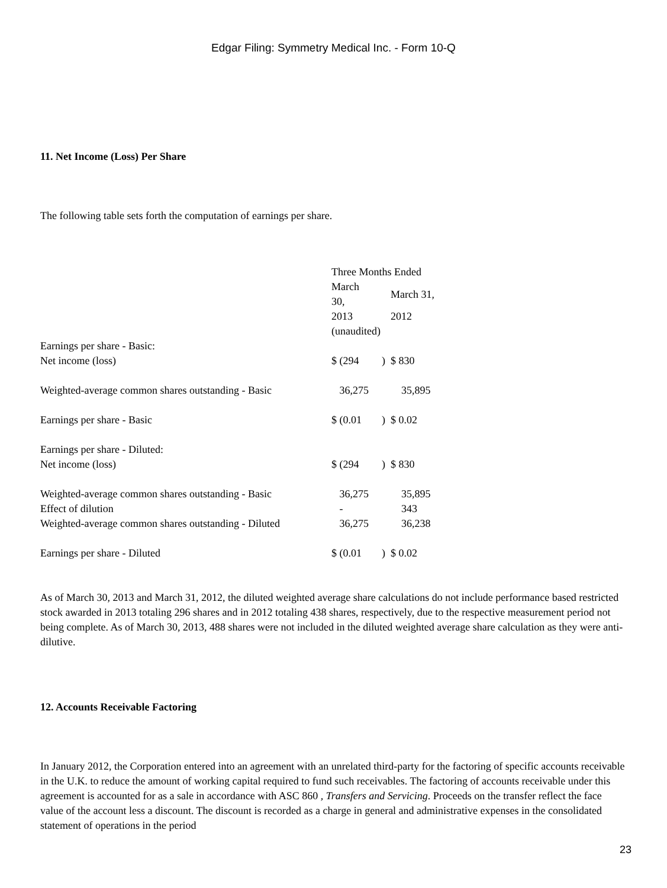Edgar Filing: Symmetry Medical Inc. - Form 10-Q
11. Net Income (Loss) Per Share
The following table sets forth the computation of earnings per share.
| | Three Months Ended | | |
| | March 30, | | March 31, |
| | 2013 | | 2012 |
| | (unaudited) | | |
| Earnings per share - Basic: | | | |
| Net income (loss) | $ (294 | ) | $ 830 |
| Weighted-average common shares outstanding - Basic | 36,275 | | 35,895 |
| Earnings per share - Basic | $ (0.01 | ) | $ 0.02 |
| Earnings per share - Diluted: | | | |
| Net income (loss) | $ (294 | ) | $ 830 |
| Weighted-average common shares outstanding - Basic | 36,275 | | 35,895 |
| Effect of dilution | - | | 343 |
| Weighted-average common shares outstanding - Diluted | 36,275 | | 36,238 |
| Earnings per share - Diluted | $ (0.01 | ) | $ 0.02 |
As of March 30, 2013 and March 31, 2012, the diluted weighted average share calculations do not include performance based restricted stock awarded in 2013 totaling 296 shares and in 2012 totaling 438 shares, respectively, due to the respective measurement period not being complete. As of March 30, 2013, 488 shares were not included in the diluted weighted average share calculation as they were anti-dilutive.
12. Accounts Receivable Factoring
In January 2012, the Corporation entered into an agreement with an unrelated third-party for the factoring of specific accounts receivable in the U.K. to reduce the amount of working capital required to fund such receivables. The factoring of accounts receivable under this agreement is accounted for as a sale in accordance with ASC 860 , Transfers and Servicing. Proceeds on the transfer reflect the face value of the account less a discount. The discount is recorded as a charge in general and administrative expenses in the consolidated statement of operations in the period
23